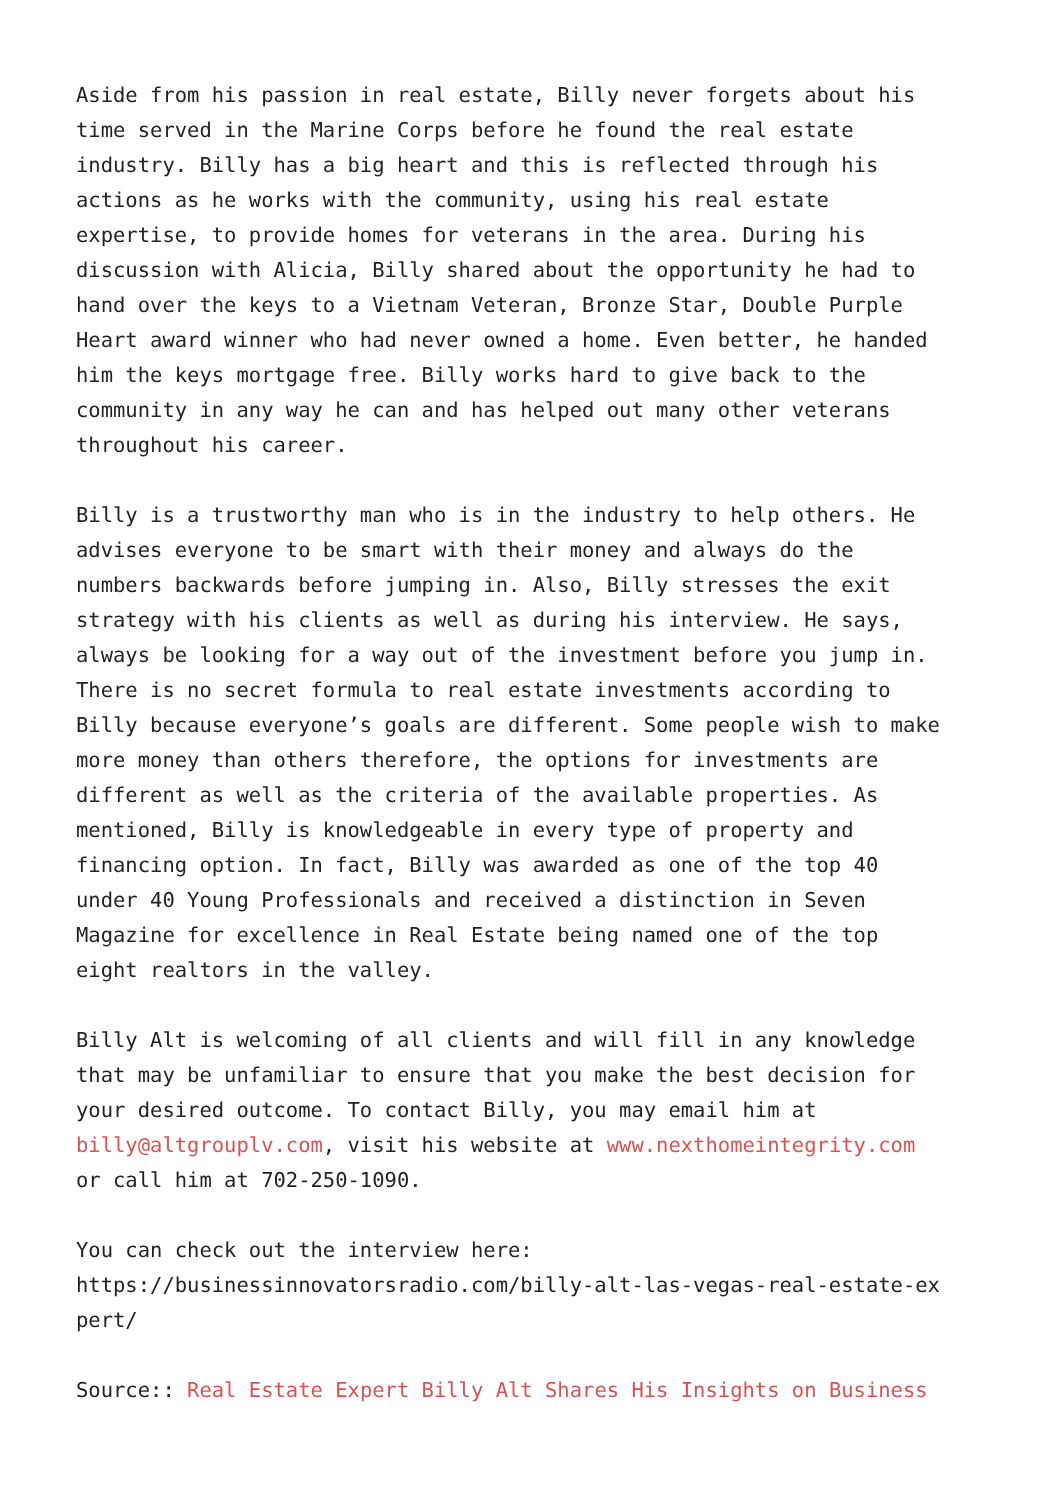Aside from his passion in real estate, Billy never forgets about his time served in the Marine Corps before he found the real estate industry. Billy has a big heart and this is reflected through his actions as he works with the community, using his real estate expertise, to provide homes for veterans in the area. During his discussion with Alicia, Billy shared about the opportunity he had to hand over the keys to a Vietnam Veteran, Bronze Star, Double Purple Heart award winner who had never owned a home. Even better, he handed him the keys mortgage free. Billy works hard to give back to the community in any way he can and has helped out many other veterans throughout his career.
Billy is a trustworthy man who is in the industry to help others. He advises everyone to be smart with their money and always do the numbers backwards before jumping in. Also, Billy stresses the exit strategy with his clients as well as during his interview. He says, always be looking for a way out of the investment before you jump in. There is no secret formula to real estate investments according to Billy because everyone’s goals are different. Some people wish to make more money than others therefore, the options for investments are different as well as the criteria of the available properties. As mentioned, Billy is knowledgeable in every type of property and financing option. In fact, Billy was awarded as one of the top 40 under 40 Young Professionals and received a distinction in Seven Magazine for excellence in Real Estate being named one of the top eight realtors in the valley.
Billy Alt is welcoming of all clients and will fill in any knowledge that may be unfamiliar to ensure that you make the best decision for your desired outcome. To contact Billy, you may email him at billy@altgrouplv.com, visit his website at www.nexthomeintegrity.com or call him at 702-250-1090.
You can check out the interview here: https://businessinnovatorsradio.com/billy-alt-las-vegas-real-estate-ex pert/
Source:: Real Estate Expert Billy Alt Shares His Insights on Business